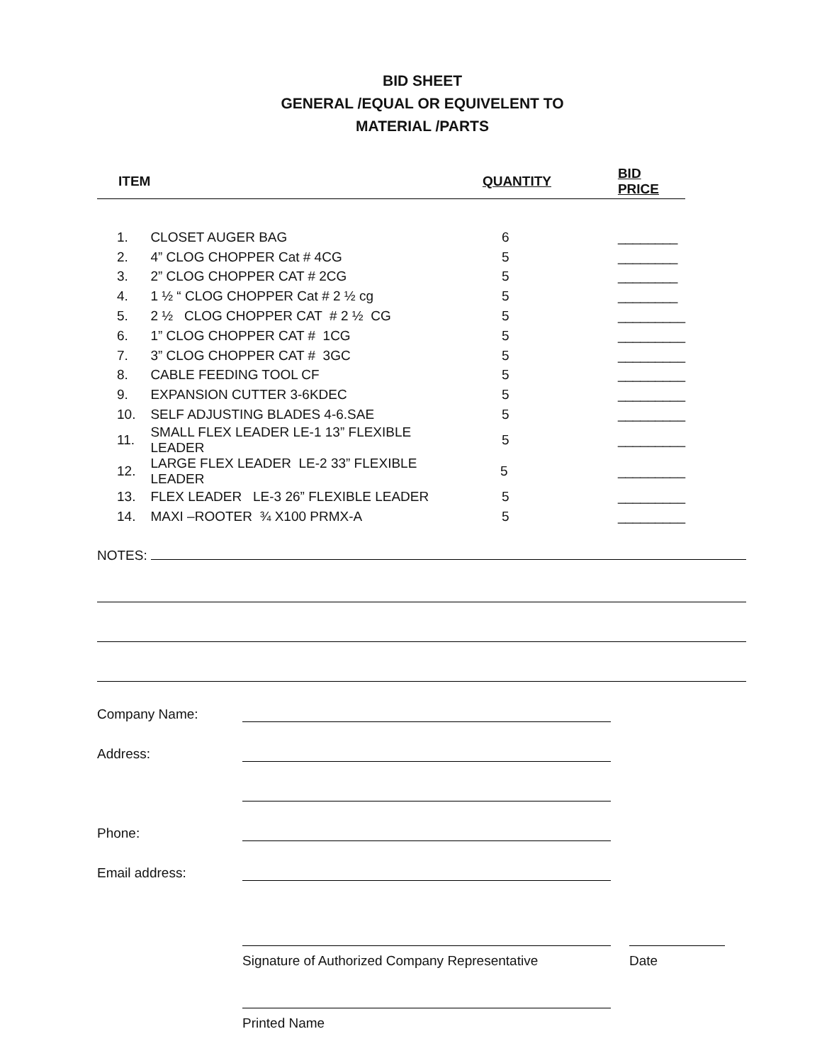BID SHEET
GENERAL /EQUAL OR EQUIVELENT TO
MATERIAL /PARTS
| ITEM | | QUANTITY | BID PRICE |
| --- | --- | --- | --- |
| 1. | CLOSET AUGER BAG | 6 | ________ |
| 2. | 4” CLOG CHOPPER Cat # 4CG | 5 | ________ |
| 3. | 2” CLOG CHOPPER CAT # 2CG | 5 | ________ |
| 4. | 1 ½ “ CLOG CHOPPER Cat # 2 ½ cg | 5 | ________ |
| 5. | 2 ½ CLOG CHOPPER CAT # 2 ½ CG | 5 | _________ |
| 6. | 1” CLOG CHOPPER CAT # 1CG | 5 | _________ |
| 7. | 3” CLOG CHOPPER CAT # 3GC | 5 | _________ |
| 8. | CABLE FEEDING TOOL CF | 5 | _________ |
| 9. | EXPANSION CUTTER 3-6KDEC | 5 | _________ |
| 10. | SELF ADJUSTING BLADES 4-6.SAE | 5 | _________ |
| 11. | SMALL FLEX LEADER LE-1 13” FLEXIBLE LEADER | 5 | _________ |
| 12. | LARGE FLEX LEADER LE-2 33” FLEXIBLE LEADER | 5 | _________ |
| 13. | FLEX LEADER LE-3 26” FLEXIBLE LEADER | 5 | _________ |
| 14. | MAXI –ROOTER ¾ X100 PRMX-A | 5 | _________ |
NOTES:
Company Name:
Address:
Phone:
Email address:
Signature of Authorized Company Representative Date
Printed Name